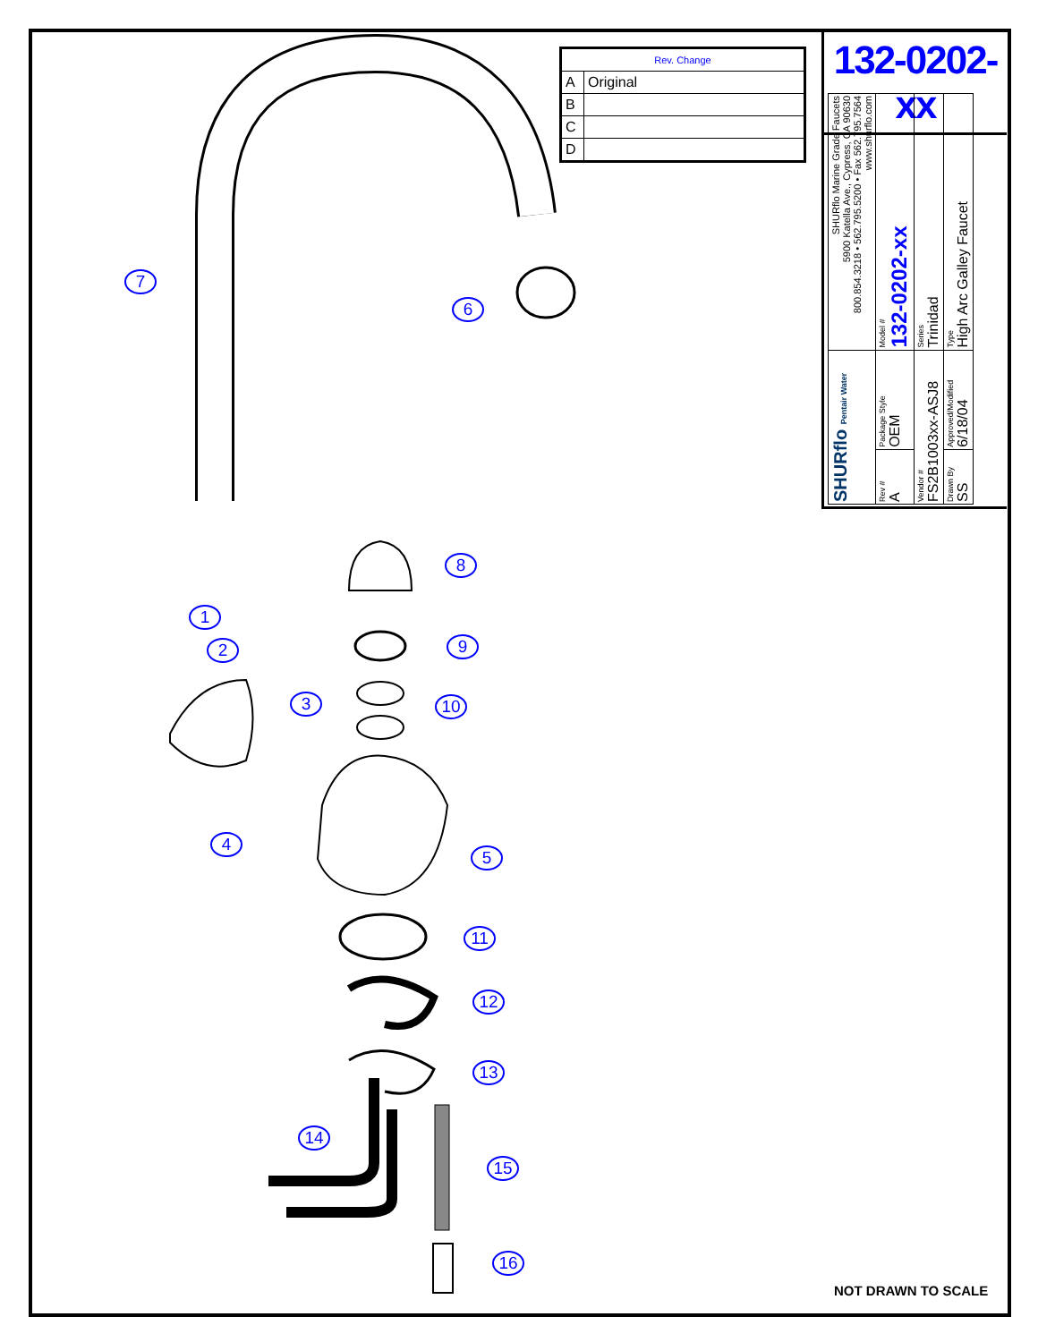| Rev. Change | |
| --- | --- |
| A | Original |
| B | |
| C | |
| D | |
132-0202-xx
| SHURflo Pentair Water | | SHURflo Marine Grade Faucets 5900 Katella Ave., Cypress, CA 90630 800.854.3218 • 562.795.5200 • Fax 562.795.7564 www.shurflo.com |
| Rev # A | Package Style OEM | Model # 132-0202-xx |
| Vendor # FS2B1003xx-ASJ8 | | Series Trinidad |
| Drawn By SS | Approved/Modified 6/18/04 | Type High Arc Galley Faucet |
7
6
8
1
2 9
3 10
4
5
11
12
13
14
15
16
NOT DRAWN TO SCALE